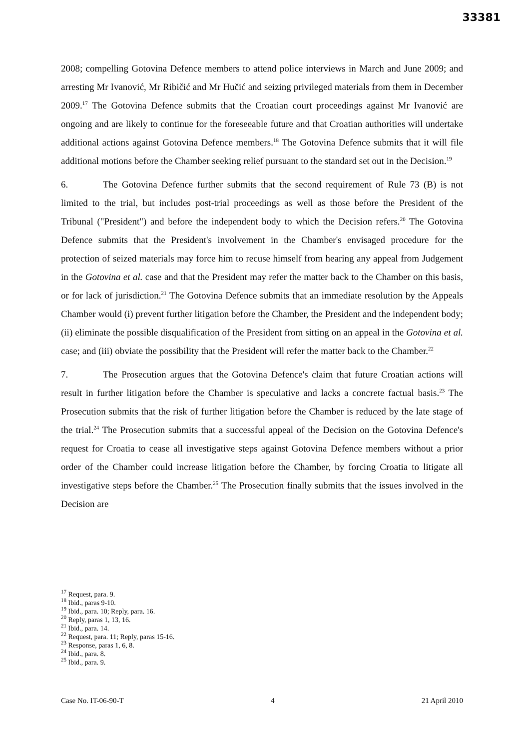33381
2008; compelling Gotovina Defence members to attend police interviews in March and June 2009; and arresting Mr Ivanović, Mr Ribičić and Mr Hučić and seizing privileged materials from them in December 2009.<sup>17</sup> The Gotovina Defence submits that the Croatian court proceedings against Mr Ivanović are ongoing and are likely to continue for the foreseeable future and that Croatian authorities will undertake additional actions against Gotovina Defence members.<sup>18</sup> The Gotovina Defence submits that it will file additional motions before the Chamber seeking relief pursuant to the standard set out in the Decision.<sup>19</sup>
6. The Gotovina Defence further submits that the second requirement of Rule 73 (B) is not limited to the trial, but includes post-trial proceedings as well as those before the President of the Tribunal ("President") and before the independent body to which the Decision refers.<sup>20</sup> The Gotovina Defence submits that the President's involvement in the Chamber's envisaged procedure for the protection of seized materials may force him to recuse himself from hearing any appeal from Judgement in the Gotovina et al. case and that the President may refer the matter back to the Chamber on this basis, or for lack of jurisdiction.<sup>21</sup> The Gotovina Defence submits that an immediate resolution by the Appeals Chamber would (i) prevent further litigation before the Chamber, the President and the independent body; (ii) eliminate the possible disqualification of the President from sitting on an appeal in the Gotovina et al. case; and (iii) obviate the possibility that the President will refer the matter back to the Chamber.<sup>22</sup>
7. The Prosecution argues that the Gotovina Defence's claim that future Croatian actions will result in further litigation before the Chamber is speculative and lacks a concrete factual basis.<sup>23</sup> The Prosecution submits that the risk of further litigation before the Chamber is reduced by the late stage of the trial.<sup>24</sup> The Prosecution submits that a successful appeal of the Decision on the Gotovina Defence's request for Croatia to cease all investigative steps against Gotovina Defence members without a prior order of the Chamber could increase litigation before the Chamber, by forcing Croatia to litigate all investigative steps before the Chamber.<sup>25</sup> The Prosecution finally submits that the issues involved in the Decision are
<sup>17</sup> Request, para. 9.
<sup>18</sup> Ibid., paras 9-10.
<sup>19</sup> Ibid., para. 10; Reply, para. 16.
<sup>20</sup> Reply, paras 1, 13, 16.
<sup>21</sup> Ibid., para. 14.
<sup>22</sup> Request, para. 11; Reply, paras 15-16.
<sup>23</sup> Response, paras 1, 6, 8.
<sup>24</sup> Ibid., para. 8.
<sup>25</sup> Ibid., para. 9.
Case No. IT-06-90-T 4 21 April 2010